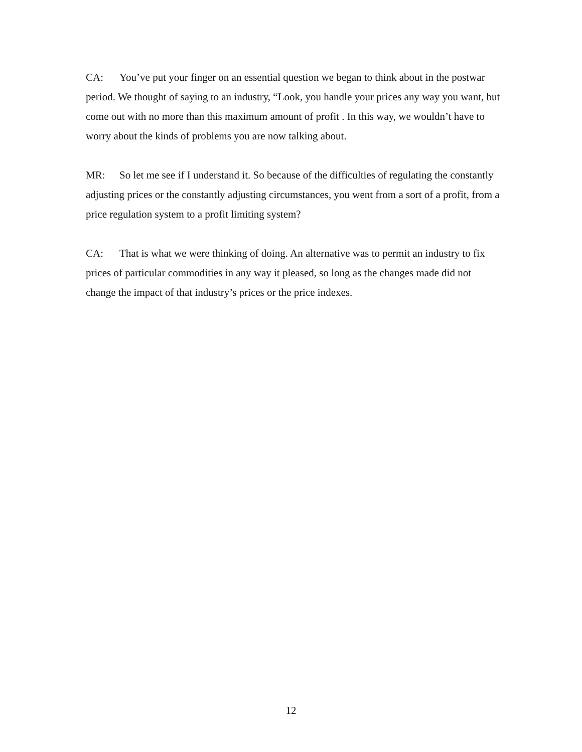CA: You’ve put your finger on an essential question we began to think about in the postwar period. We thought of saying to an industry, “Look, you handle your prices any way you want, but come out with no more than this maximum amount of profit . In this way, we wouldn’t have to worry about the kinds of problems you are now talking about.
MR: So let me see if I understand it. So because of the difficulties of regulating the constantly adjusting prices or the constantly adjusting circumstances, you went from a sort of a profit, from a price regulation system to a profit limiting system?
CA: That is what we were thinking of doing. An alternative was to permit an industry to fix prices of particular commodities in any way it pleased, so long as the changes made did not change the impact of that industry’s prices or the price indexes.
12